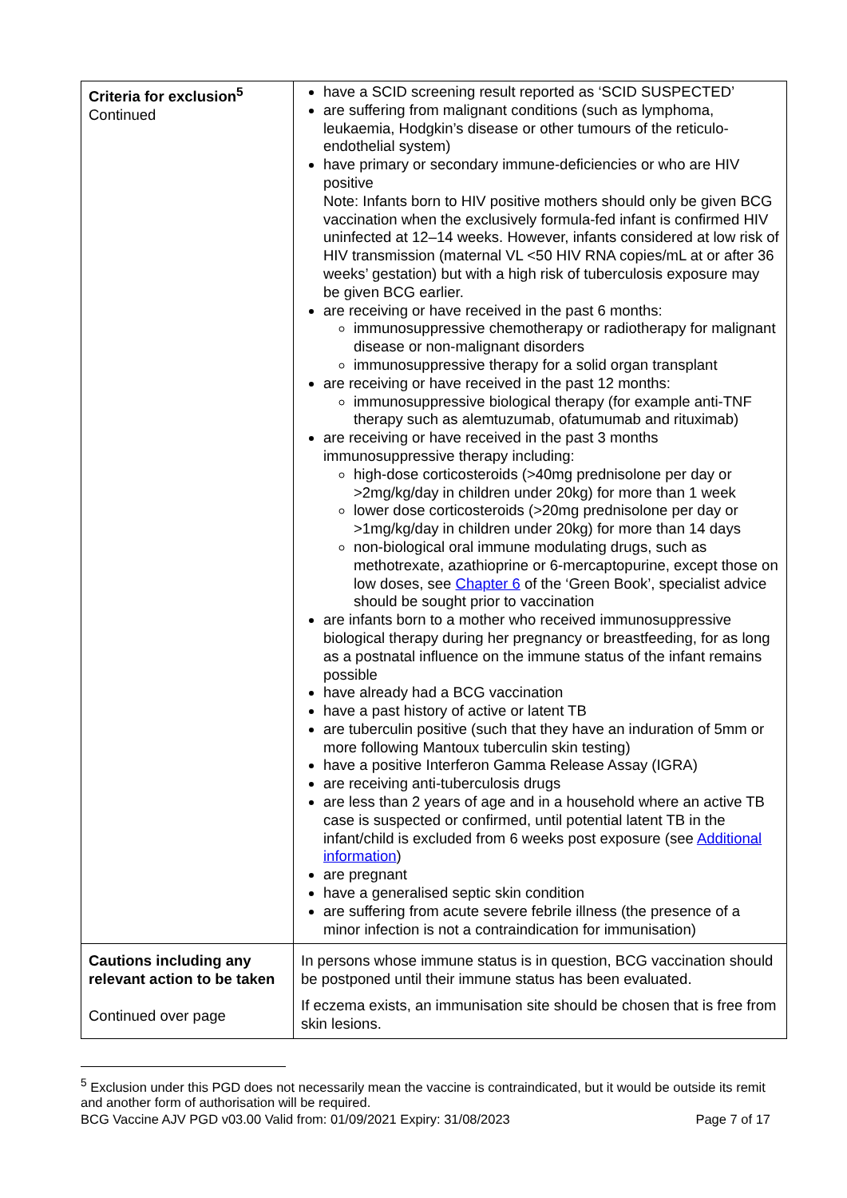| Criteria for exclusion<sup>5</sup> Continued | have a SCID screening result reported as ‘SCID SUSPECTED’ are suffering from malignant conditions (such as lymphoma, leukaemia, Hodgkin’s disease or other tumours of the reticulo-endothelial system) have primary or secondary immune-deficiencies or who are HIV positive Note: Infants born to HIV positive mothers should only be given BCG vaccination when the exclusively formula-fed infant is confirmed HIV uninfected at 12–14 weeks. However, infants considered at low risk of HIV transmission (maternal VL <50 HIV RNA copies/mL at or after 36 weeks’ gestation) but with a high risk of tuberculosis exposure may be given BCG earlier. are receiving or have received in the past 6 months: immunosuppressive chemotherapy or radiotherapy for malignant disease or non-malignant disorders immunosuppressive therapy for a solid organ transplant are receiving or have received in the past 12 months: immunosuppressive biological therapy (for example anti-TNF therapy such as alemtuzumab, ofatumumab and rituximab) are receiving or have received in the past 3 months immunosuppressive therapy including: high-dose corticosteroids (>40mg prednisolone per day or >2mg/kg/day in children under 20kg) for more than 1 week lower dose corticosteroids (>20mg prednisolone per day or >1mg/kg/day in children under 20kg) for more than 14 days non-biological oral immune modulating drugs, such as methotrexate, azathioprine or 6-mercaptopurine, except those on low doses, see Chapter 6 of the ‘Green Book’, specialist advice should be sought prior to vaccination are infants born to a mother who received immunosuppressive biological therapy during her pregnancy or breastfeeding, for as long as a postnatal influence on the immune status of the infant remains possible have already had a BCG vaccination have a past history of active or latent TB are tuberculin positive (such that they have an induration of 5mm or more following Mantoux tuberculin skin testing) have a positive Interferon Gamma Release Assay (IGRA) are receiving anti-tuberculosis drugs are less than 2 years of age and in a household where an active TB case is suspected or confirmed, until potential latent TB in the infant/child is excluded from 6 weeks post exposure (see Additional information ) are pregnant have a generalised septic skin condition are suffering from acute severe febrile illness (the presence of a minor infection is not a contraindication for immunisation) |
| Cautions including any relevant action to be taken Continued over page | In persons whose immune status is in question, BCG vaccination should be postponed until their immune status has been evaluated. If eczema exists, an immunisation site should be chosen that is free from skin lesions. |
<sup>5</sup> Exclusion under this PGD does not necessarily mean the vaccine is contraindicated, but it would be outside its remit and another form of authorisation will be required.
BCG Vaccine AJV PGD v03.00 Valid from: 01/09/2021 Expiry: 31/08/2023 Page 7 of 17